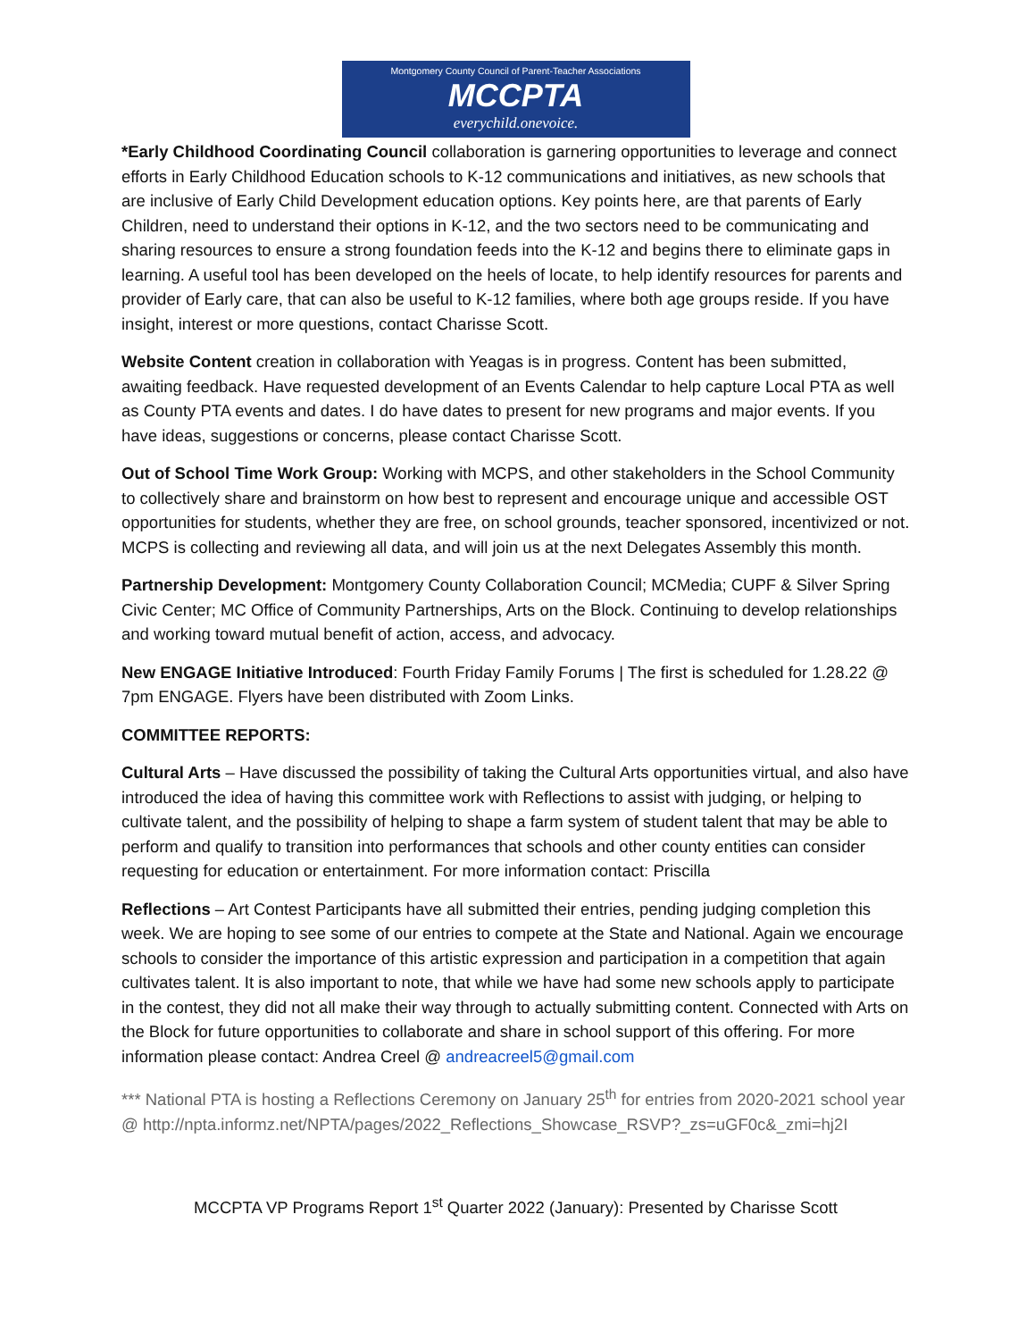Montgomery County Council of Parent-Teacher Associations
MCCPTA
everychild.onevoice.
*Early Childhood Coordinating Council collaboration is garnering opportunities to leverage and connect efforts in Early Childhood Education schools to K-12 communications and initiatives, as new schools that are inclusive of Early Child Development education options. Key points here, are that parents of Early Children, need to understand their options in K-12, and the two sectors need to be communicating and sharing resources to ensure a strong foundation feeds into the K-12 and begins there to eliminate gaps in learning. A useful tool has been developed on the heels of locate, to help identify resources for parents and provider of Early care, that can also be useful to K-12 families, where both age groups reside. If you have insight, interest or more questions, contact Charisse Scott.
Website Content creation in collaboration with Yeagas is in progress. Content has been submitted, awaiting feedback. Have requested development of an Events Calendar to help capture Local PTA as well as County PTA events and dates. I do have dates to present for new programs and major events. If you have ideas, suggestions or concerns, please contact Charisse Scott.
Out of School Time Work Group: Working with MCPS, and other stakeholders in the School Community to collectively share and brainstorm on how best to represent and encourage unique and accessible OST opportunities for students, whether they are free, on school grounds, teacher sponsored, incentivized or not. MCPS is collecting and reviewing all data, and will join us at the next Delegates Assembly this month.
Partnership Development: Montgomery County Collaboration Council; MCMedia; CUPF & Silver Spring Civic Center; MC Office of Community Partnerships, Arts on the Block. Continuing to develop relationships and working toward mutual benefit of action, access, and advocacy.
New ENGAGE Initiative Introduced: Fourth Friday Family Forums | The first is scheduled for 1.28.22 @ 7pm ENGAGE. Flyers have been distributed with Zoom Links.
COMMITTEE REPORTS:
Cultural Arts – Have discussed the possibility of taking the Cultural Arts opportunities virtual, and also have introduced the idea of having this committee work with Reflections to assist with judging, or helping to cultivate talent, and the possibility of helping to shape a farm system of student talent that may be able to perform and qualify to transition into performances that schools and other county entities can consider requesting for education or entertainment. For more information contact: Priscilla
Reflections – Art Contest Participants have all submitted their entries, pending judging completion this week. We are hoping to see some of our entries to compete at the State and National. Again we encourage schools to consider the importance of this artistic expression and participation in a competition that again cultivates talent. It is also important to note, that while we have had some new schools apply to participate in the contest, they did not all make their way through to actually submitting content. Connected with Arts on the Block for future opportunities to collaborate and share in school support of this offering. For more information please contact: Andrea Creel @ andreacreel5@gmail.com
*** National PTA is hosting a Reflections Ceremony on January 25<sup>th</sup> for entries from 2020-2021 school year @ http://npta.informz.net/NPTA/pages/2022_Reflections_Showcase_RSVP?_zs=uGF0c&_zmi=hj2I
MCCPTA VP Programs Report 1<sup>st</sup> Quarter 2022 (January): Presented by Charisse Scott